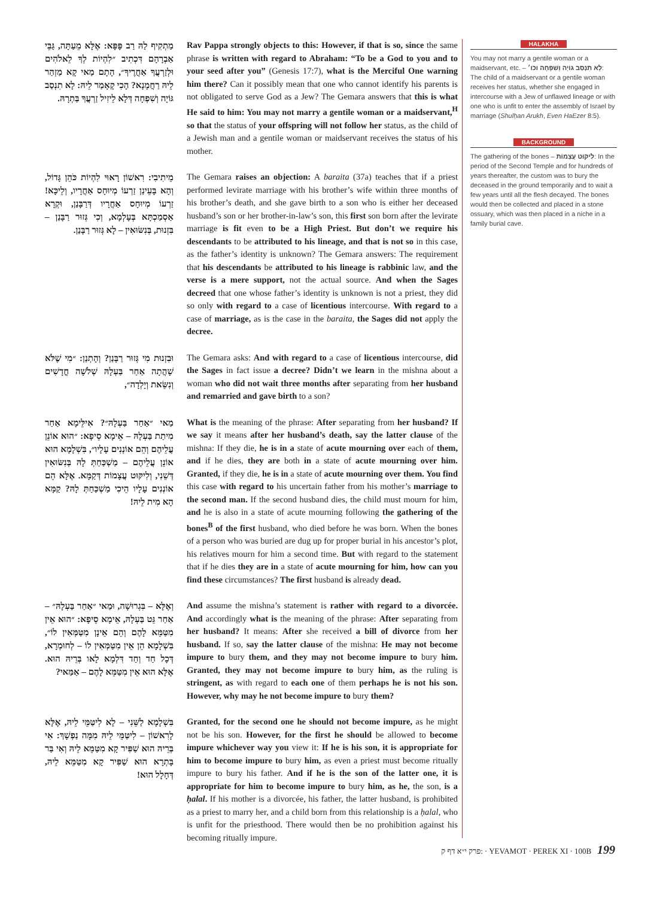מַתְקִיף לַהּ רַב פָּפָּא: אֶלָּא מֵעַתָּה, גַּבֵּי אַבְרָהָם דִּכְתִיב ״לִהְיוֹת לְךָ לֵאלֹהִים וּלְזַרְעֲךָ אַחֲרֶיךָ״, הָתָם מַאי קָא מַזְהַר לֵיהּ רַחֲמָנָא? הָכִי קָאָמַר לֵיהּ: לָא תִנְסַב גּוֹיָה וְשִׁפְחָה דְּלָא לֵיזִיל זַרְעֲךָ בַּתְרָהּ.
Rav Pappa strongly objects to this: However, if that is so, since the same phrase is written with regard to Abraham: “To be a God to you and to your seed after you” (Genesis 17:7), what is the Merciful One warning him there? Can it possibly mean that one who cannot identify his parents is not obligated to serve God as a Jew? The Gemara answers that this is what He said to him: You may not marry a gentile woman or a maidservant,<sup>H</sup> so that the status of your offspring will not follow her status, as the child of a Jewish man and a gentile woman or maidservant receives the status of his mother.
מֵיתִיבִי: רִאשׁוֹן רָאוּי לִהְיוֹת כֹּהֵן גָּדוֹל, וְהָא בָּעֵינַן זַרְעוֹ מְיוּחָס אַחֲרָיו, וְלֵיכָּא! זַרְעוֹ מְיוּחָס אַחֲרָיו דְּרַבָּנַן, וּקְרָא אַסְמַכְתָּא בְּעָלְמָא, וְכִי גְּזוּר רַבָּנַן – בִּזְנוּת, בְּנִשּׂוּאִין – לָא גְּזוּר רַבָּנַן.
The Gemara raises an objection: A baraita (37a) teaches that if a priest performed levirate marriage with his brother’s wife within three months of his brother’s death, and she gave birth to a son who is either her deceased husband’s son or her brother-in-law’s son, this first son born after the levirate marriage is fit even to be a High Priest. But don’t we require his descendants to be attributed to his lineage, and that is not so in this case, as the father’s identity is unknown? The Gemara answers: The requirement that his descendants be attributed to his lineage is rabbinic law, and the verse is a mere support, not the actual source. And when the Sages decreed that one whose father’s identity is unknown is not a priest, they did so only with regard to a case of licentious intercourse. With regard to a case of marriage, as is the case in the baraita, the Sages did not apply the decree.
וּבִזְנוּת מִי גְּזוּר רַבָּנַן? וְהָתְנַן: ״מִי שֶׁלֹּא שָׁהֲתָה אַחַר בַּעְלָהּ שְׁלֹשָׁה חֳדָשִׁים וְנִשֵּׂאת וְיָלְדָה״,
The Gemara asks: And with regard to a case of licentious intercourse, did the Sages in fact issue a decree? Didn’t we learn in the mishna about a woman who did not wait three months after separating from her husband and remarried and gave birth to a son?
מַאי ״אַחַר בַּעְלָהּ״? אִילֵּימָא אַחַר מִיתַת בַּעְלָהּ – אֵימָא סֵיפָא: ״הוּא אוֹנֵן עֲלֵיהֶם וְהֵם אוֹנְנִים עָלָיו״, בִּשְׁלָמָא הוּא אוֹנֵן עֲלֵיהֶם – מַשְׁכַּחַתְּ לָהּ בְּנִשּׂוּאִין דְּשֵׁנִי, וְלִיקּוּט עֲצָמוֹת דְּקַמָּא. אֶלָּא הֵם אוֹנְנִים עָלָיו הֵיכִי מַשְׁכַּחַתְּ לָהּ? קַמָּא הָא מִית לֵיהּ!
What is the meaning of the phrase: After separating from her husband? If we say it means after her husband’s death, say the latter clause of the mishna: If they die, he is in a state of acute mourning over each of them, and if he dies, they are both in a state of acute mourning over him. Granted, if they die, he is in a state of acute mourning over them. You find this case with regard to his uncertain father from his mother’s marriage to the second man. If the second husband dies, the child must mourn for him, and he is also in a state of acute mourning following the gathering of the bones<sup>B</sup> of the first husband, who died before he was born. When the bones of a person who was buried are dug up for proper burial in his ancestor’s plot, his relatives mourn for him a second time. But with regard to the statement that if he dies they are in a state of acute mourning for him, how can you find these circumstances? The first husband is already dead.
וְאֶלָּא – בִּגְרוּשָׁה, וּמַאי ״אַחַר בַּעְלָהּ״ – אַחַר גֵּט בַּעְלָהּ, אֵימָא סֵיפָא: ״הוּא אֵין מִטַּמֵּא לָהֶם וְהֵם אֵינָן מִטַּמְּאִין לוֹ״, בִּשְׁלָמָא הֵן אֵין מִטַּמְּאִין לוֹ – לְחוּמְרָא, דְּכָל חַד וְחַד דִּלְמָא לָאו בְּרֵיהּ הוּא. אֶלָּא הוּא אֵין מִטַּמֵּא לָהֶם – אַמַּאי?
And assume the mishna’s statement is rather with regard to a divorcée. And accordingly what is the meaning of the phrase: After separating from her husband? It means: After she received a bill of divorce from her husband. If so, say the latter clause of the mishna: He may not become impure to bury them, and they may not become impure to bury him. Granted, they may not become impure to bury him, as the ruling is stringent, as with regard to each one of them perhaps he is not his son. However, why may he not become impure to bury them?
בִּשְׁלָמָא לַשֵּׁנִי – לָא לִיטַּמֵּי לֵיהּ, אֶלָּא לָרִאשׁוֹן – לִיטַּמֵּי לֵיהּ מִמָּה נַפְשָׁךְ: אִי בְּרֵיהּ הוּא שַׁפִּיר קָא מִטַּמֵּא לֵיהּ וְאִי בַּר בָּתְרָא הוּא שַׁפִּיר קָא מִטַּמֵּא לֵיהּ, דְּחָלָל הוּא!
Granted, for the second one he should not become impure, as he might not be his son. However, for the first he should be allowed to become impure whichever way you view it: If he is his son, it is appropriate for him to become impure to bury him, as even a priest must become ritually impure to bury his father. And if he is the son of the latter one, it is appropriate for him to become impure to bury him, as he, the son, is a ḥalal. If his mother is a divorcée, his father, the latter husband, is prohibited as a priest to marry her, and a child born from this relationship is a ḥalal, who is unfit for the priesthood. There would then be no prohibition against his becoming ritually impure.
HALAKHA
You may not marry a gentile woman or a maidservant, etc. – לָא תִנְסַב גּוֹיָה וְשִׁפְחָה וכו׳: The child of a maidservant or a gentile woman receives her status, whether she engaged in intercourse with a Jew of unflawed lineage or with one who is unfit to enter the assembly of Israel by marriage (Shulḥan Arukh, Even HaEzer 8:5).
BACKGROUND
The gathering of the bones – לִיקּוּט עֲצָמוֹת: In the period of the Second Temple and for hundreds of years thereafter, the custom was to bury the deceased in the ground temporarily and to wait a few years until all the flesh decayed. The bones would then be collected and placed in a stone ossuary, which was then placed in a niche in a family burial cave.
פרק י״א דף ק: · YEVAMOT · PEREK XI · 100B 199